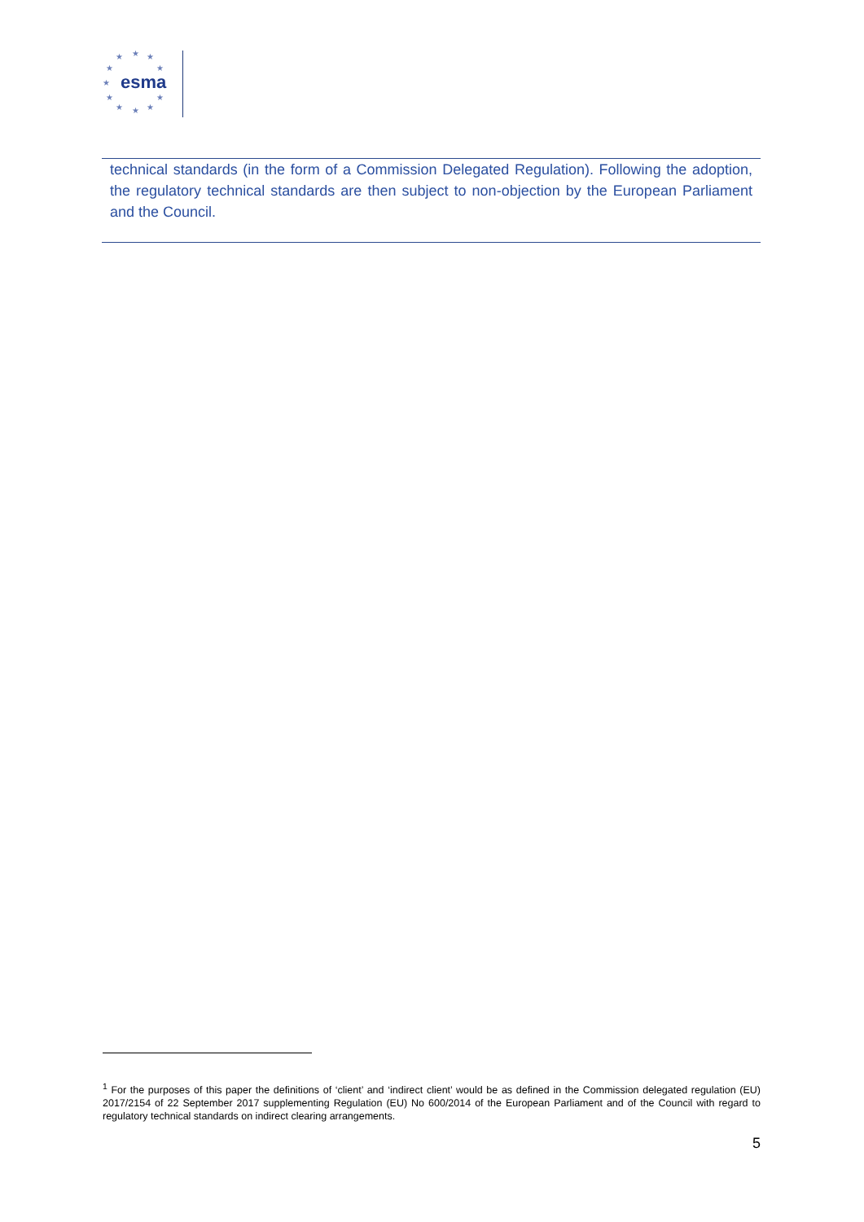★ ★ ★
★ ★
★
★ ★
★ ★ ★
esma
technical standards (in the form of a Commission Delegated Regulation). Following the adoption, the regulatory technical standards are then subject to non-objection by the European Parliament and the Council.
<sup>1</sup> For the purposes of this paper the definitions of ‘client’ and ‘indirect client’ would be as defined in the Commission delegated regulation (EU) 2017/2154 of 22 September 2017 supplementing Regulation (EU) No 600/2014 of the European Parliament and of the Council with regard to regulatory technical standards on indirect clearing arrangements.
5